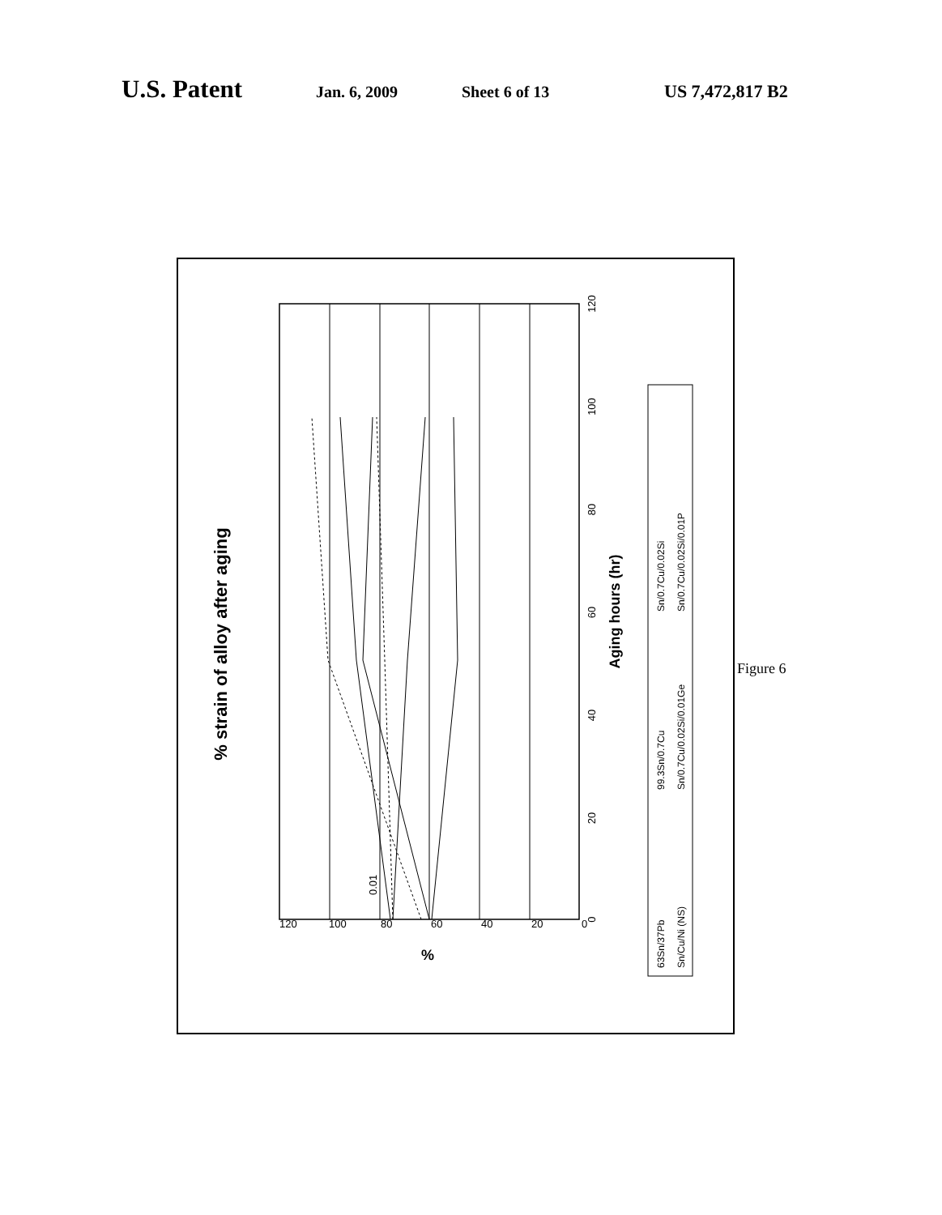U.S. Patent Jan. 6, 2009 Sheet 6 of 13 US 7,472,817 B2
% strain of alloy after aging
0
20
40
60
80
100
120
Aging hours (hr)
0.01
63Sn/37Pb
99.3Sn/0.7Cu
Sn/0.7Cu/0.02Si
Sn/Cu/Ni (NS)
Sn/0.7Cu/0.02Si/0.01Ge
Sn/0.7Cu/0.02Si/0.01P
120
100
80
60
40
20
0
%
Figure 6